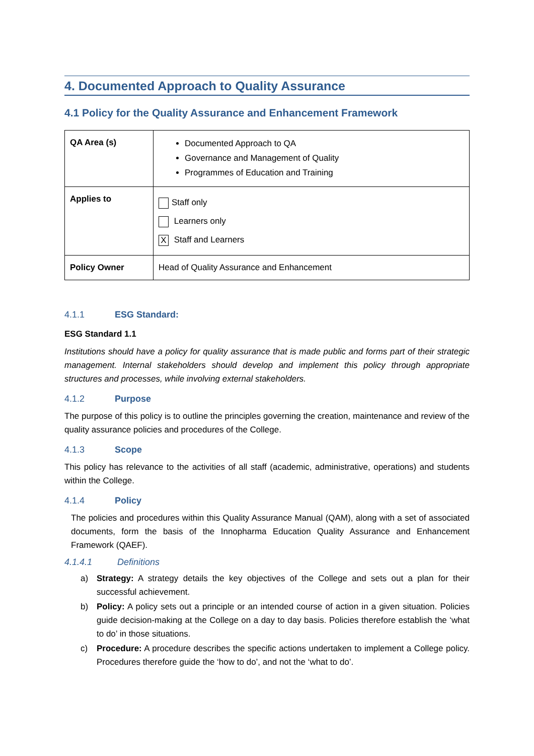4. Documented Approach to Quality Assurance
4.1 Policy for the Quality Assurance and Enhancement Framework
| QA Area (s) | Documented Approach to QA Governance and Management of Quality Programmes of Education and Training |
| Applies to | Staff only Learners only X Staff and Learners |
| Policy Owner | Head of Quality Assurance and Enhancement |
4.1.1 ESG Standard:
ESG Standard 1.1
Institutions should have a policy for quality assurance that is made public and forms part of their strategic management. Internal stakeholders should develop and implement this policy through appropriate structures and processes, while involving external stakeholders.
4.1.2 Purpose
The purpose of this policy is to outline the principles governing the creation, maintenance and review of the quality assurance policies and procedures of the College.
4.1.3 Scope
This policy has relevance to the activities of all staff (academic, administrative, operations) and students within the College.
4.1.4 Policy
The policies and procedures within this Quality Assurance Manual (QAM), along with a set of associated documents, form the basis of the Innopharma Education Quality Assurance and Enhancement Framework (QAEF).
4.1.4.1 Definitions
a) Strategy: A strategy details the key objectives of the College and sets out a plan for their successful achievement.
b) Policy: A policy sets out a principle or an intended course of action in a given situation. Policies guide decision-making at the College on a day to day basis. Policies therefore establish the ‘what to do’ in those situations.
c) Procedure: A procedure describes the specific actions undertaken to implement a College policy. Procedures therefore guide the ‘how to do’, and not the ‘what to do’.